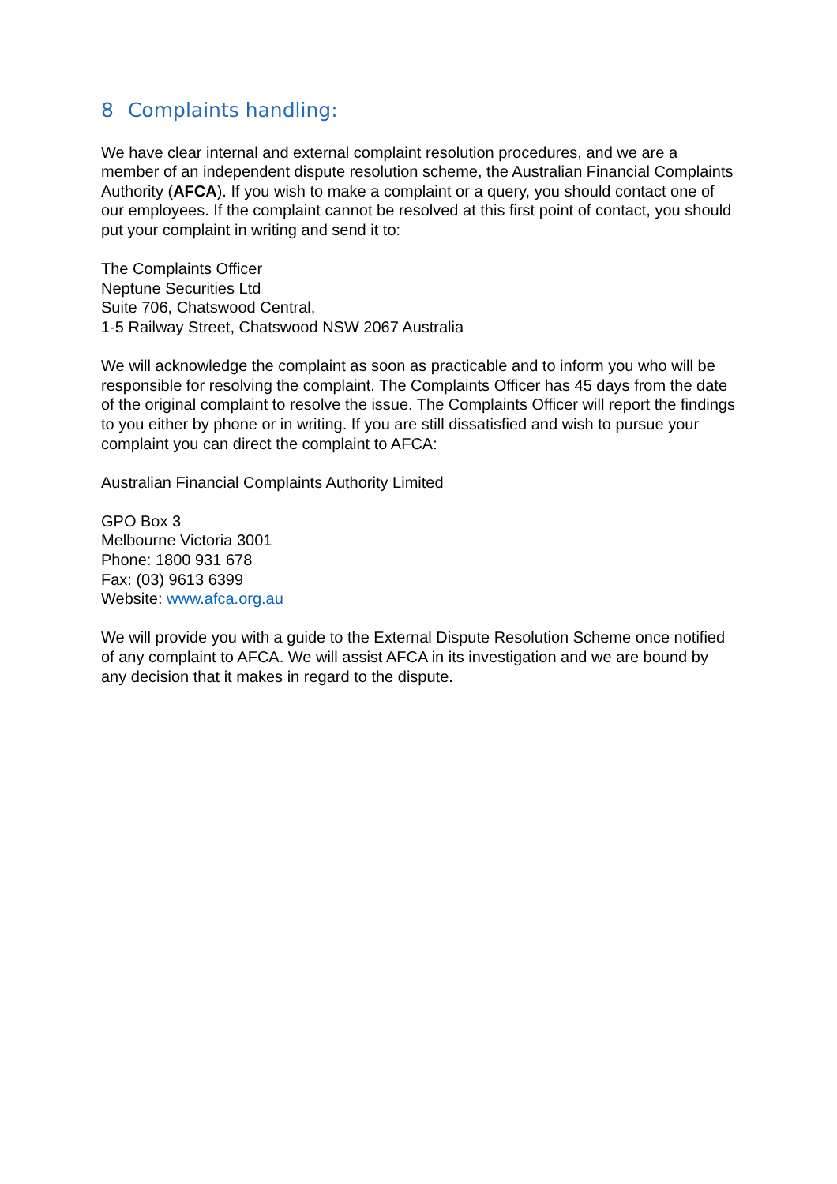8 Complaints handling:
We have clear internal and external complaint resolution procedures, and we are a member of an independent dispute resolution scheme, the Australian Financial Complaints Authority (AFCA). If you wish to make a complaint or a query, you should contact one of our employees. If the complaint cannot be resolved at this first point of contact, you should put your complaint in writing and send it to:
The Complaints Officer
Neptune Securities Ltd
Suite 706, Chatswood Central,
1-5 Railway Street, Chatswood NSW 2067 Australia
We will acknowledge the complaint as soon as practicable and to inform you who will be responsible for resolving the complaint. The Complaints Officer has 45 days from the date of the original complaint to resolve the issue. The Complaints Officer will report the findings to you either by phone or in writing. If you are still dissatisfied and wish to pursue your complaint you can direct the complaint to AFCA:
Australian Financial Complaints Authority Limited
GPO Box 3
Melbourne Victoria 3001
Phone: 1800 931 678
Fax: (03) 9613 6399
Website: www.afca.org.au
We will provide you with a guide to the External Dispute Resolution Scheme once notified of any complaint to AFCA. We will assist AFCA in its investigation and we are bound by any decision that it makes in regard to the dispute.